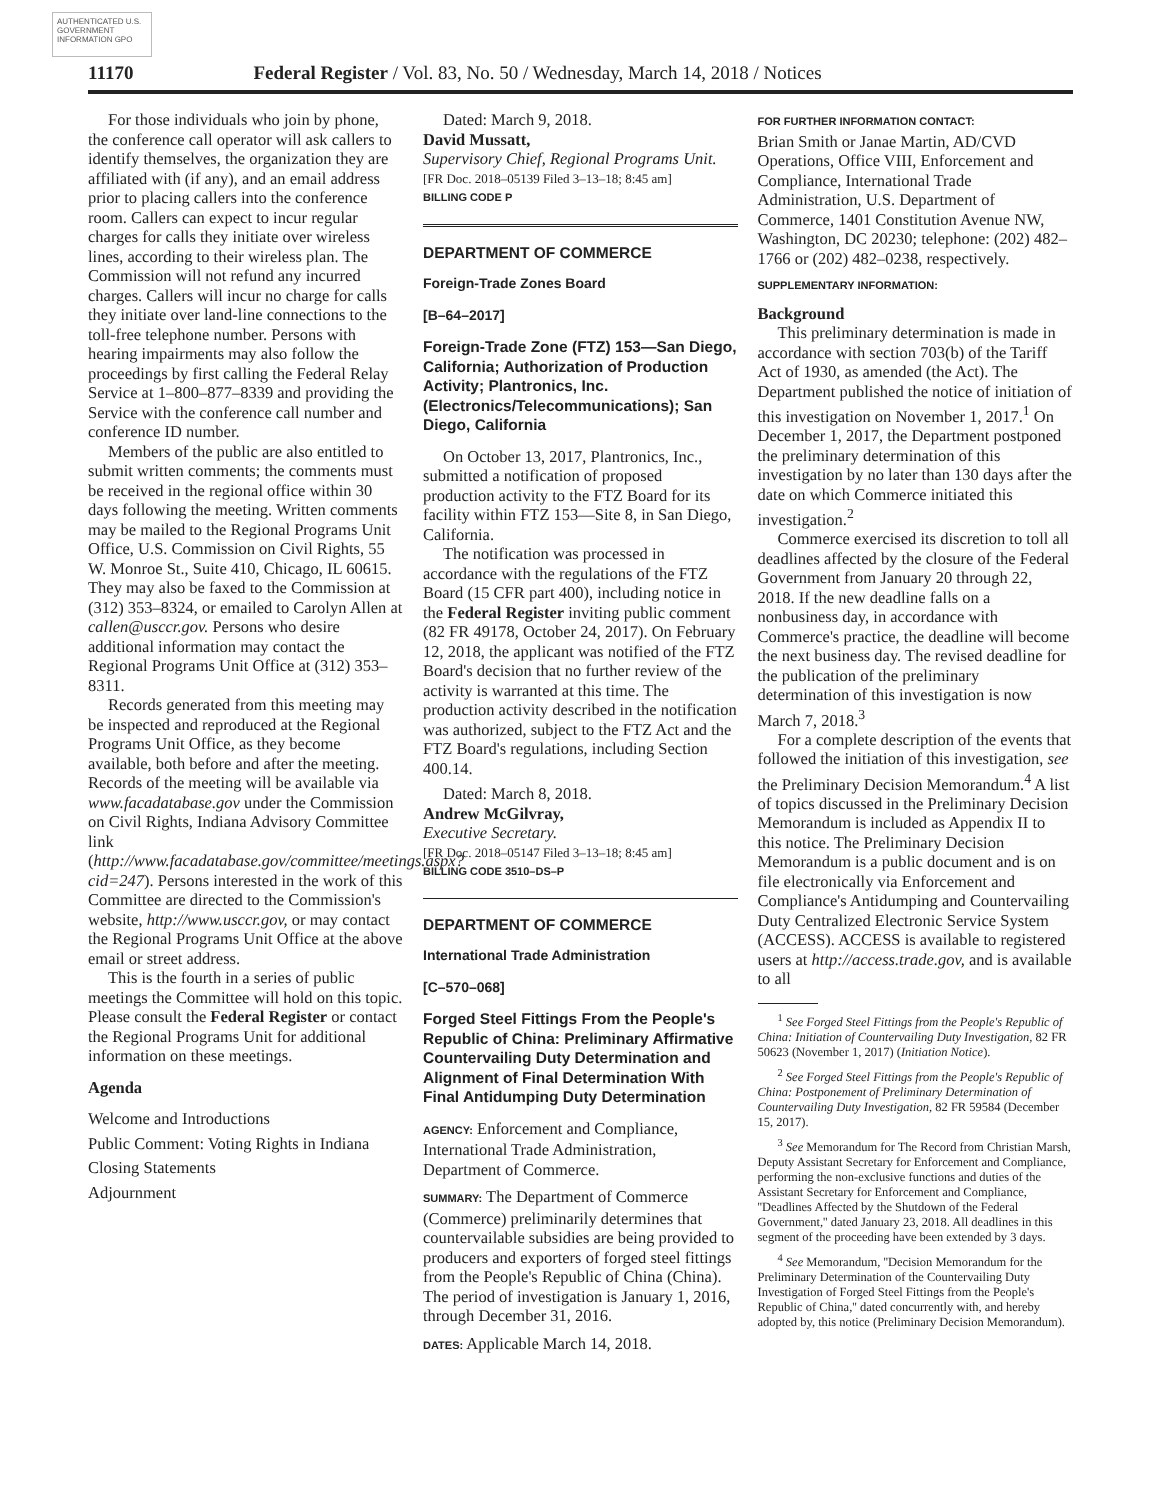AUTHENTICATED U.S. GOVERNMENT INFORMATION GPO
11170 Federal Register / Vol. 83, No. 50 / Wednesday, March 14, 2018 / Notices
For those individuals who join by phone, the conference call operator will ask callers to identify themselves, the organization they are affiliated with (if any), and an email address prior to placing callers into the conference room. Callers can expect to incur regular charges for calls they initiate over wireless lines, according to their wireless plan. The Commission will not refund any incurred charges. Callers will incur no charge for calls they initiate over land-line connections to the toll-free telephone number. Persons with hearing impairments may also follow the proceedings by first calling the Federal Relay Service at 1–800–877–8339 and providing the Service with the conference call number and conference ID number.
Members of the public are also entitled to submit written comments; the comments must be received in the regional office within 30 days following the meeting. Written comments may be mailed to the Regional Programs Unit Office, U.S. Commission on Civil Rights, 55 W. Monroe St., Suite 410, Chicago, IL 60615. They may also be faxed to the Commission at (312) 353–8324, or emailed to Carolyn Allen at callen@usccr.gov. Persons who desire additional information may contact the Regional Programs Unit Office at (312) 353–8311.
Records generated from this meeting may be inspected and reproduced at the Regional Programs Unit Office, as they become available, both before and after the meeting. Records of the meeting will be available via www.facadatabase.gov under the Commission on Civil Rights, Indiana Advisory Committee link (http://www.facadatabase.gov/committee/meetings.aspx?cid=247). Persons interested in the work of this Committee are directed to the Commission's website, http://www.usccr.gov, or may contact the Regional Programs Unit Office at the above email or street address.
This is the fourth in a series of public meetings the Committee will hold on this topic. Please consult the Federal Register or contact the Regional Programs Unit for additional information on these meetings.
Agenda
Welcome and Introductions
Public Comment: Voting Rights in Indiana
Closing Statements
Adjournment
Dated: March 9, 2018.
David Mussatt,
Supervisory Chief, Regional Programs Unit.
[FR Doc. 2018–05139 Filed 3–13–18; 8:45 am]
BILLING CODE P
DEPARTMENT OF COMMERCE
Foreign-Trade Zones Board
[B–64–2017]
Foreign-Trade Zone (FTZ) 153—San Diego, California; Authorization of Production Activity; Plantronics, Inc. (Electronics/Telecommunications); San Diego, California
On October 13, 2017, Plantronics, Inc., submitted a notification of proposed production activity to the FTZ Board for its facility within FTZ 153—Site 8, in San Diego, California.
The notification was processed in accordance with the regulations of the FTZ Board (15 CFR part 400), including notice in the Federal Register inviting public comment (82 FR 49178, October 24, 2017). On February 12, 2018, the applicant was notified of the FTZ Board's decision that no further review of the activity is warranted at this time. The production activity described in the notification was authorized, subject to the FTZ Act and the FTZ Board's regulations, including Section 400.14.
Dated: March 8, 2018.
Andrew McGilvray,
Executive Secretary.
[FR Doc. 2018–05147 Filed 3–13–18; 8:45 am]
BILLING CODE 3510–DS–P
DEPARTMENT OF COMMERCE
International Trade Administration
[C–570–068]
Forged Steel Fittings From the People's Republic of China: Preliminary Affirmative Countervailing Duty Determination and Alignment of Final Determination With Final Antidumping Duty Determination
AGENCY: Enforcement and Compliance, International Trade Administration, Department of Commerce.
SUMMARY: The Department of Commerce (Commerce) preliminarily determines that countervailable subsidies are being provided to producers and exporters of forged steel fittings from the People's Republic of China (China). The period of investigation is January 1, 2016, through December 31, 2016.
DATES: Applicable March 14, 2018.
FOR FURTHER INFORMATION CONTACT:
Brian Smith or Janae Martin, AD/CVD Operations, Office VIII, Enforcement and Compliance, International Trade Administration, U.S. Department of Commerce, 1401 Constitution Avenue NW, Washington, DC 20230; telephone: (202) 482–1766 or (202) 482–0238, respectively.
SUPPLEMENTARY INFORMATION:
Background
This preliminary determination is made in accordance with section 703(b) of the Tariff Act of 1930, as amended (the Act). The Department published the notice of initiation of this investigation on November 1, 2017.<sup>1</sup> On December 1, 2017, the Department postponed the preliminary determination of this investigation by no later than 130 days after the date on which Commerce initiated this investigation.<sup>2</sup>
Commerce exercised its discretion to toll all deadlines affected by the closure of the Federal Government from January 20 through 22, 2018. If the new deadline falls on a nonbusiness day, in accordance with Commerce's practice, the deadline will become the next business day. The revised deadline for the publication of the preliminary determination of this investigation is now March 7, 2018.<sup>3</sup>
For a complete description of the events that followed the initiation of this investigation, see the Preliminary Decision Memorandum.<sup>4</sup> A list of topics discussed in the Preliminary Decision Memorandum is included as Appendix II to this notice. The Preliminary Decision Memorandum is a public document and is on file electronically via Enforcement and Compliance's Antidumping and Countervailing Duty Centralized Electronic Service System (ACCESS). ACCESS is available to registered users at http://access.trade.gov, and is available to all
<sup>1</sup> See Forged Steel Fittings from the People's Republic of China: Initiation of Countervailing Duty Investigation, 82 FR 50623 (November 1, 2017) (Initiation Notice).
<sup>2</sup> See Forged Steel Fittings from the People's Republic of China: Postponement of Preliminary Determination of Countervailing Duty Investigation, 82 FR 59584 (December 15, 2017).
<sup>3</sup> See Memorandum for The Record from Christian Marsh, Deputy Assistant Secretary for Enforcement and Compliance, performing the non-exclusive functions and duties of the Assistant Secretary for Enforcement and Compliance, ''Deadlines Affected by the Shutdown of the Federal Government,'' dated January 23, 2018. All deadlines in this segment of the proceeding have been extended by 3 days.
<sup>4</sup> See Memorandum, ''Decision Memorandum for the Preliminary Determination of the Countervailing Duty Investigation of Forged Steel Fittings from the People's Republic of China,'' dated concurrently with, and hereby adopted by, this notice (Preliminary Decision Memorandum).